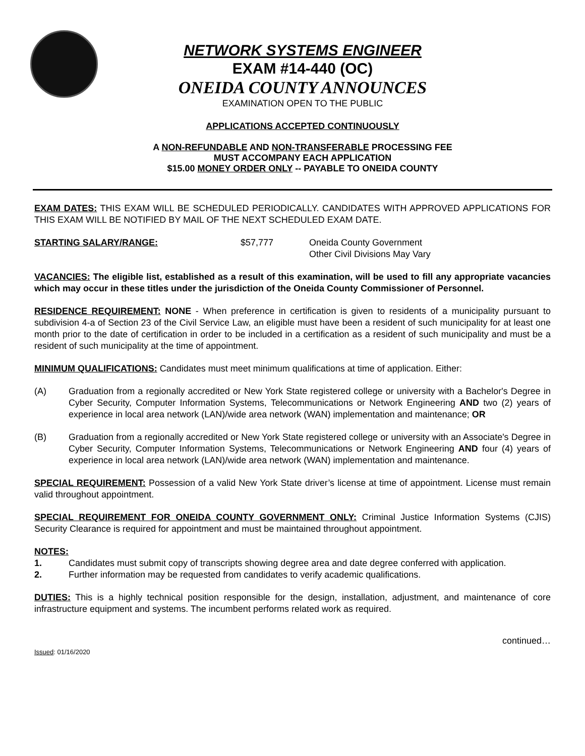NETWORK SYSTEMS ENGINEER
EXAM #14-440 (OC)
ONEIDA COUNTY ANNOUNCES
EXAMINATION OPEN TO THE PUBLIC
APPLICATIONS ACCEPTED CONTINUOUSLY
A NON-REFUNDABLE AND NON-TRANSFERABLE PROCESSING FEE
MUST ACCOMPANY EACH APPLICATION
$15.00 MONEY ORDER ONLY -- PAYABLE TO ONEIDA COUNTY
EXAM DATES: THIS EXAM WILL BE SCHEDULED PERIODICALLY. CANDIDATES WITH APPROVED APPLICATIONS FOR THIS EXAM WILL BE NOTIFIED BY MAIL OF THE NEXT SCHEDULED EXAM DATE.
STARTING SALARY/RANGE: $57,777 Oneida County Government
Other Civil Divisions May Vary
VACANCIES: The eligible list, established as a result of this examination, will be used to fill any appropriate vacancies which may occur in these titles under the jurisdiction of the Oneida County Commissioner of Personnel.
RESIDENCE REQUIREMENT: NONE - When preference in certification is given to residents of a municipality pursuant to subdivision 4-a of Section 23 of the Civil Service Law, an eligible must have been a resident of such municipality for at least one month prior to the date of certification in order to be included in a certification as a resident of such municipality and must be a resident of such municipality at the time of appointment.
MINIMUM QUALIFICATIONS: Candidates must meet minimum qualifications at time of application. Either:
(A) Graduation from a regionally accredited or New York State registered college or university with a Bachelor's Degree in Cyber Security, Computer Information Systems, Telecommunications or Network Engineering AND two (2) years of experience in local area network (LAN)/wide area network (WAN) implementation and maintenance; OR
(B) Graduation from a regionally accredited or New York State registered college or university with an Associate's Degree in Cyber Security, Computer Information Systems, Telecommunications or Network Engineering AND four (4) years of experience in local area network (LAN)/wide area network (WAN) implementation and maintenance.
SPECIAL REQUIREMENT: Possession of a valid New York State driver’s license at time of appointment. License must remain valid throughout appointment.
SPECIAL REQUIREMENT FOR ONEIDA COUNTY GOVERNMENT ONLY: Criminal Justice Information Systems (CJIS) Security Clearance is required for appointment and must be maintained throughout appointment.
NOTES:
1. Candidates must submit copy of transcripts showing degree area and date degree conferred with application.
2. Further information may be requested from candidates to verify academic qualifications.
DUTIES: This is a highly technical position responsible for the design, installation, adjustment, and maintenance of core infrastructure equipment and systems. The incumbent performs related work as required.
Issued: 01/16/2020
continued…